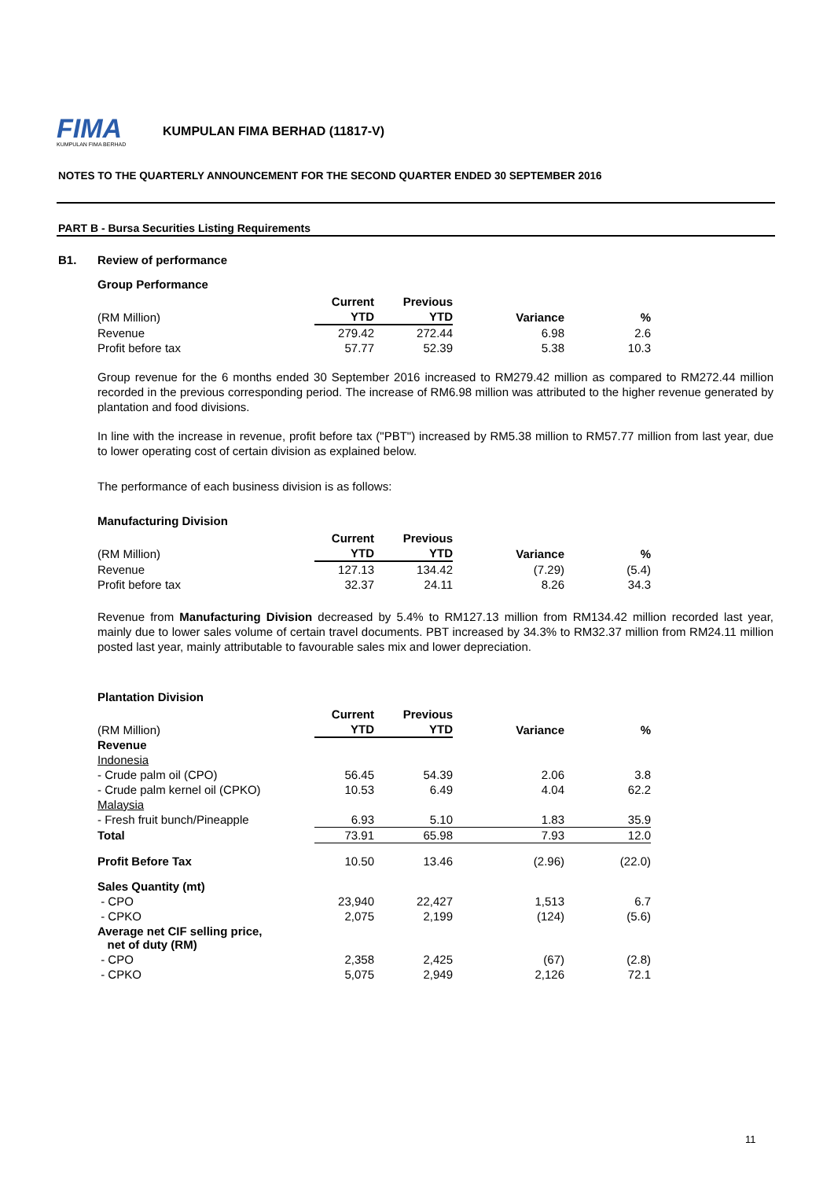FIMA
KUMPULAN FIMA BERHAD
KUMPULAN FIMA BERHAD (11817-V)
NOTES TO THE QUARTERLY ANNOUNCEMENT FOR THE SECOND QUARTER ENDED 30 SEPTEMBER 2016
PART B - Bursa Securities Listing Requirements
B1. Review of performance
Group Performance
| | Current | Previous | | |
| --- | --- | --- | --- | --- |
| (RM Million) | YTD | YTD | Variance | % |
| Revenue | 279.42 | 272.44 | 6.98 | 2.6 |
| Profit before tax | 57.77 | 52.39 | 5.38 | 10.3 |
Group revenue for the 6 months ended 30 September 2016 increased to RM279.42 million as compared to RM272.44 million recorded in the previous corresponding period. The increase of RM6.98 million was attributed to the higher revenue generated by plantation and food divisions.
In line with the increase in revenue, profit before tax ("PBT") increased by RM5.38 million to RM57.77 million from last year, due to lower operating cost of certain division as explained below.
The performance of each business division is as follows:
Manufacturing Division
| | Current | Previous | | |
| --- | --- | --- | --- | --- |
| (RM Million) | YTD | YTD | Variance | % |
| Revenue | 127.13 | 134.42 | (7.29) | (5.4) |
| Profit before tax | 32.37 | 24.11 | 8.26 | 34.3 |
Revenue from Manufacturing Division decreased by 5.4% to RM127.13 million from RM134.42 million recorded last year, mainly due to lower sales volume of certain travel documents. PBT increased by 34.3% to RM32.37 million from RM24.11 million posted last year, mainly attributable to favourable sales mix and lower depreciation.
Plantation Division
| | Current | Previous | | |
| --- | --- | --- | --- | --- |
| (RM Million) | YTD | YTD | Variance | % |
| Revenue | | | | |
| Indonesia | | | | |
| - Crude palm oil (CPO) | 56.45 | 54.39 | 2.06 | 3.8 |
| - Crude palm kernel oil (CPKO) | 10.53 | 6.49 | 4.04 | 62.2 |
| Malaysia | | | | |
| - Fresh fruit bunch/Pineapple | 6.93 | 5.10 | 1.83 | 35.9 |
| Total | 73.91 | 65.98 | 7.93 | 12.0 |
| Profit Before Tax | 10.50 | 13.46 | (2.96) | (22.0) |
| Sales Quantity (mt) | | | | |
| - CPO | 23,940 | 22,427 | 1,513 | 6.7 |
| - CPKO | 2,075 | 2,199 | (124) | (5.6) |
| Average net CIF selling price, net of duty (RM) | | | | |
| - CPO | 2,358 | 2,425 | (67) | (2.8) |
| - CPKO | 5,075 | 2,949 | 2,126 | 72.1 |
11